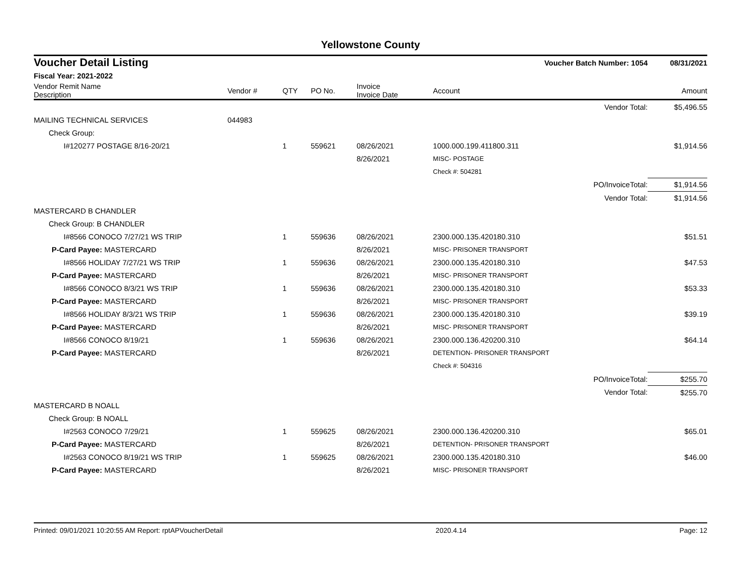Yellowstone County
| Voucher Detail Listing | | | | | Voucher Batch Number: 1054 | 08/31/2021 |
| Fiscal Year: 2021-2022 | | | | | | |
| Vendor Remit Name Description | Vendor # | QTY | PO No. | Invoice Invoice Date | Account | Amount |
| | | | | | Vendor Total: | $5,496.55 |
| MAILING TECHNICAL SERVICES | 044983 | | | | | |
| Check Group: | | | | | | |
| I#120277 POSTAGE 8/16-20/21 | | 1 | 559621 | 08/26/2021 | 1000.000.199.411800.311 | $1,914.56 |
| | | | | 8/26/2021 | MISC- POSTAGE | |
| | | | | | Check #: 504281 | |
| | | | | | PO/InvoiceTotal: | $1,914.56 |
| | | | | | Vendor Total: | $1,914.56 |
| MASTERCARD B CHANDLER | | | | | | |
| Check Group: B CHANDLER | | | | | | |
| I#8566 CONOCO 7/27/21 WS TRIP | | 1 | 559636 | 08/26/2021 | 2300.000.135.420180.310 | $51.51 |
| P-Card Payee: MASTERCARD | | | | 8/26/2021 | MISC- PRISONER TRANSPORT | |
| I#8566 HOLIDAY 7/27/21 WS TRIP | | 1 | 559636 | 08/26/2021 | 2300.000.135.420180.310 | $47.53 |
| P-Card Payee: MASTERCARD | | | | 8/26/2021 | MISC- PRISONER TRANSPORT | |
| I#8566 CONOCO 8/3/21 WS TRIP | | 1 | 559636 | 08/26/2021 | 2300.000.135.420180.310 | $53.33 |
| P-Card Payee: MASTERCARD | | | | 8/26/2021 | MISC- PRISONER TRANSPORT | |
| I#8566 HOLIDAY 8/3/21 WS TRIP | | 1 | 559636 | 08/26/2021 | 2300.000.135.420180.310 | $39.19 |
| P-Card Payee: MASTERCARD | | | | 8/26/2021 | MISC- PRISONER TRANSPORT | |
| I#8566 CONOCO 8/19/21 | | 1 | 559636 | 08/26/2021 | 2300.000.136.420200.310 | $64.14 |
| P-Card Payee: MASTERCARD | | | | 8/26/2021 | DETENTION- PRISONER TRANSPORT | |
| | | | | | Check #: 504316 | |
| | | | | | PO/InvoiceTotal: | $255.70 |
| | | | | | Vendor Total: | $255.70 |
| MASTERCARD B NOALL | | | | | | |
| Check Group: B NOALL | | | | | | |
| I#2563 CONOCO 7/29/21 | | 1 | 559625 | 08/26/2021 | 2300.000.136.420200.310 | $65.01 |
| P-Card Payee: MASTERCARD | | | | 8/26/2021 | DETENTION- PRISONER TRANSPORT | |
| I#2563 CONOCO 8/19/21 WS TRIP | | 1 | 559625 | 08/26/2021 | 2300.000.135.420180.310 | $46.00 |
| P-Card Payee: MASTERCARD | | | | 8/26/2021 | MISC- PRISONER TRANSPORT | |
Printed: 09/01/2021 10:20:55 AM Report: rptAPVoucherDetail 2020.4.14 Page: 12